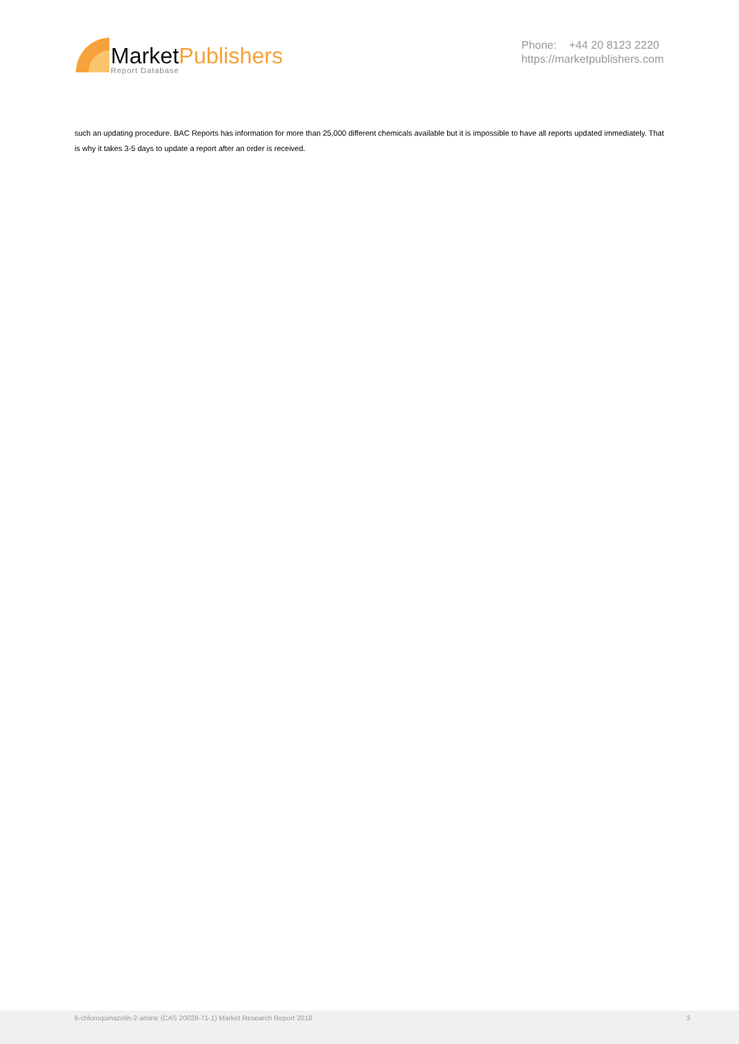MarketPublishers
Report Database
Phone: +44 20 8123 2220
https://marketpublishers.com
such an updating procedure. BAC Reports has information for more than 25,000 different chemicals available but it is impossible to have all reports updated immediately. That is why it takes 3-5 days to update a report after an order is received.
6-chloroquinazolin-2-amine (CAS 20028-71-1) Market Research Report 2018 3